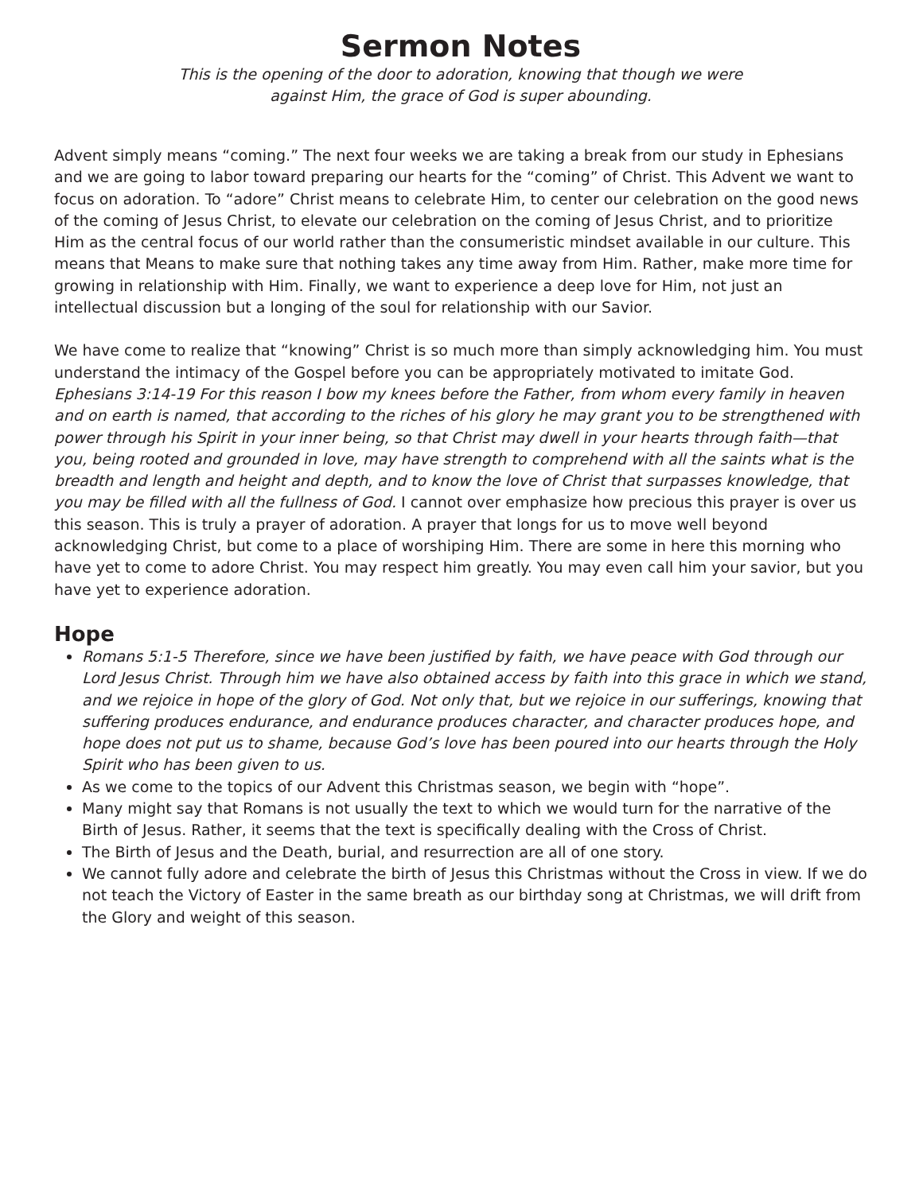Sermon Notes
This is the opening of the door to adoration, knowing that though we were
against Him, the grace of God is super abounding.
Advent simply means “coming.” The next four weeks we are taking a break from our study in Ephesians and we are going to labor toward preparing our hearts for the “coming” of Christ. This Advent we want to focus on adoration. To “adore” Christ means to celebrate Him, to center our celebration on the good news of the coming of Jesus Christ, to elevate our celebration on the coming of Jesus Christ, and to prioritize Him as the central focus of our world rather than the consumeristic mindset available in our culture. This means that Means to make sure that nothing takes any time away from Him. Rather, make more time for growing in relationship with Him. Finally, we want to experience a deep love for Him, not just an intellectual discussion but a longing of the soul for relationship with our Savior.
We have come to realize that “knowing” Christ is so much more than simply acknowledging him. You must understand the intimacy of the Gospel before you can be appropriately motivated to imitate God. Ephesians 3:14-19 For this reason I bow my knees before the Father, from whom every family in heaven and on earth is named, that according to the riches of his glory he may grant you to be strengthened with power through his Spirit in your inner being, so that Christ may dwell in your hearts through faith—that you, being rooted and grounded in love, may have strength to comprehend with all the saints what is the breadth and length and height and depth, and to know the love of Christ that surpasses knowledge, that you may be filled with all the fullness of God. I cannot over emphasize how precious this prayer is over us this season. This is truly a prayer of adoration. A prayer that longs for us to move well beyond acknowledging Christ, but come to a place of worshiping Him. There are some in here this morning who have yet to come to adore Christ. You may respect him greatly. You may even call him your savior, but you have yet to experience adoration.
Hope
Romans 5:1-5 Therefore, since we have been justified by faith, we have peace with God through our Lord Jesus Christ. Through him we have also obtained access by faith into this grace in which we stand, and we rejoice in hope of the glory of God. Not only that, but we rejoice in our sufferings, knowing that suffering produces endurance, and endurance produces character, and character produces hope, and hope does not put us to shame, because God’s love has been poured into our hearts through the Holy Spirit who has been given to us.
As we come to the topics of our Advent this Christmas season, we begin with “hope”.
Many might say that Romans is not usually the text to which we would turn for the narrative of the Birth of Jesus. Rather, it seems that the text is specifically dealing with the Cross of Christ.
The Birth of Jesus and the Death, burial, and resurrection are all of one story.
We cannot fully adore and celebrate the birth of Jesus this Christmas without the Cross in view. If we do not teach the Victory of Easter in the same breath as our birthday song at Christmas, we will drift from the Glory and weight of this season.